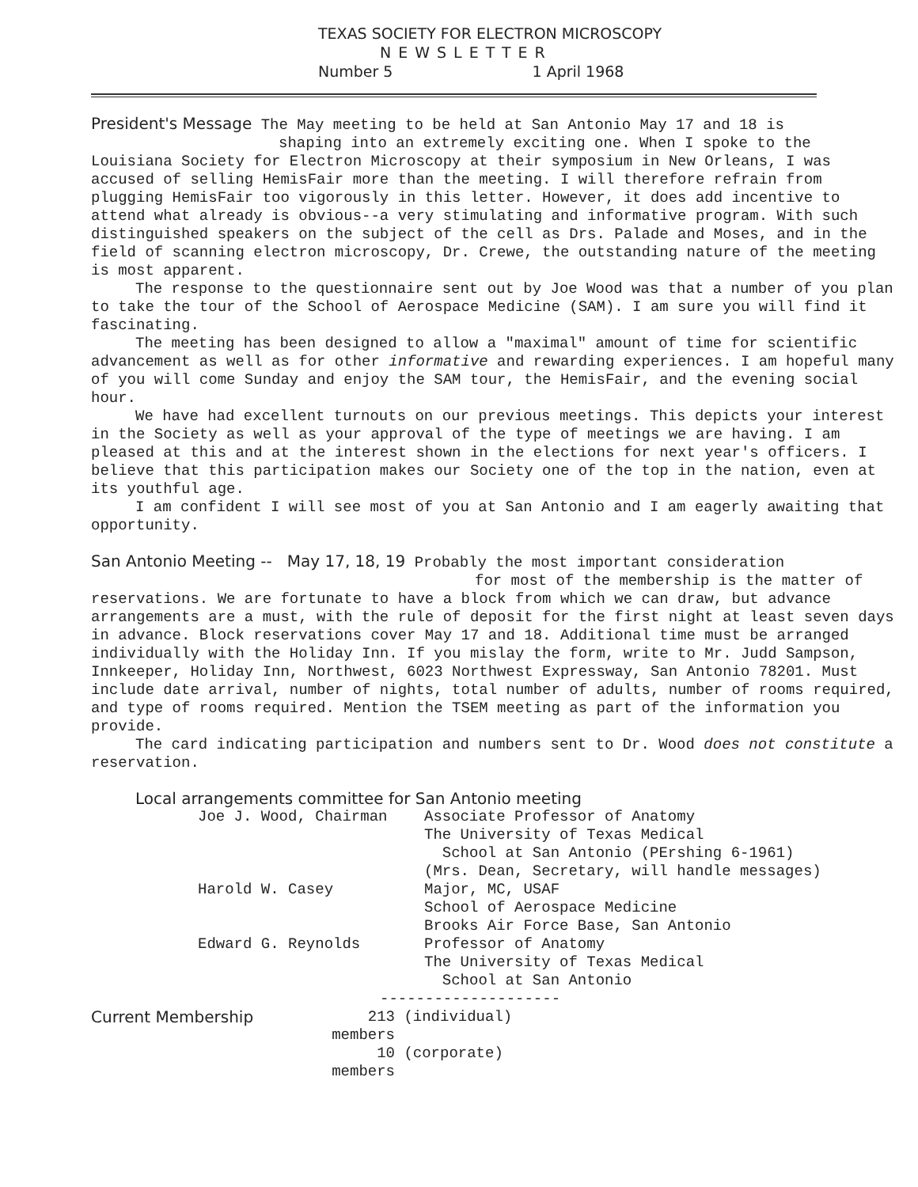TEXAS SOCIETY FOR ELECTRON MICROSCOPY
NEWSLETTER
Number 5 1 April 1968
President's Message The May meeting to be held at San Antonio May 17 and 18 is
shaping into an extremely exciting one. When I spoke to the Louisiana Society for Electron Microscopy at their symposium in New Orleans, I was accused of selling HemisFair more than the meeting. I will therefore refrain from plugging HemisFair too vigorously in this letter. However, it does add incentive to attend what already is obvious--a very stimulating and informative program. With such distinguished speakers on the subject of the cell as Drs. Palade and Moses, and in the field of scanning electron microscopy, Dr. Crewe, the outstanding nature of the meeting is most apparent.
The response to the questionnaire sent out by Joe Wood was that a number of you plan to take the tour of the School of Aerospace Medicine (SAM). I am sure you will find it fascinating.
The meeting has been designed to allow a "maximal" amount of time for scientific advancement as well as for other informative and rewarding experiences. I am hopeful many of you will come Sunday and enjoy the SAM tour, the HemisFair, and the evening social hour.
We have had excellent turnouts on our previous meetings. This depicts your interest in the Society as well as your approval of the type of meetings we are having. I am pleased at this and at the interest shown in the elections for next year's officers. I believe that this participation makes our Society one of the top in the nation, even at its youthful age.
I am confident I will see most of you at San Antonio and I am eagerly awaiting that opportunity.
San Antonio Meeting -- May 17, 18, 19 Probably the most important consideration
for most of the membership is the matter of reservations. We are fortunate to have a block from which we can draw, but advance arrangements are a must, with the rule of deposit for the first night at least seven days in advance. Block reservations cover May 17 and 18. Additional time must be arranged individually with the Holiday Inn. If you mislay the form, write to Mr. Judd Sampson, Innkeeper, Holiday Inn, Northwest, 6023 Northwest Expressway, San Antonio 78201. Must include date arrival, number of nights, total number of adults, number of rooms required, and type of rooms required. Mention the TSEM meeting as part of the information you provide.
The card indicating participation and numbers sent to Dr. Wood does not constitute a reservation.
Local arrangements committee for San Antonio meeting
| Joe J. Wood, Chairman | Associate Professor of Anatomy The University of Texas Medical School at San Antonio (PErshing 6-1961) (Mrs. Dean, Secretary, will handle messages) |
| Harold W. Casey | Major, MC, USAF School of Aerospace Medicine Brooks Air Force Base, San Antonio |
| Edward G. Reynolds | Professor of Anatomy The University of Texas Medical School at San Antonio |
--------------------
| Current Membership | 213 members | (individual) |
| | 10 members | (corporate) |